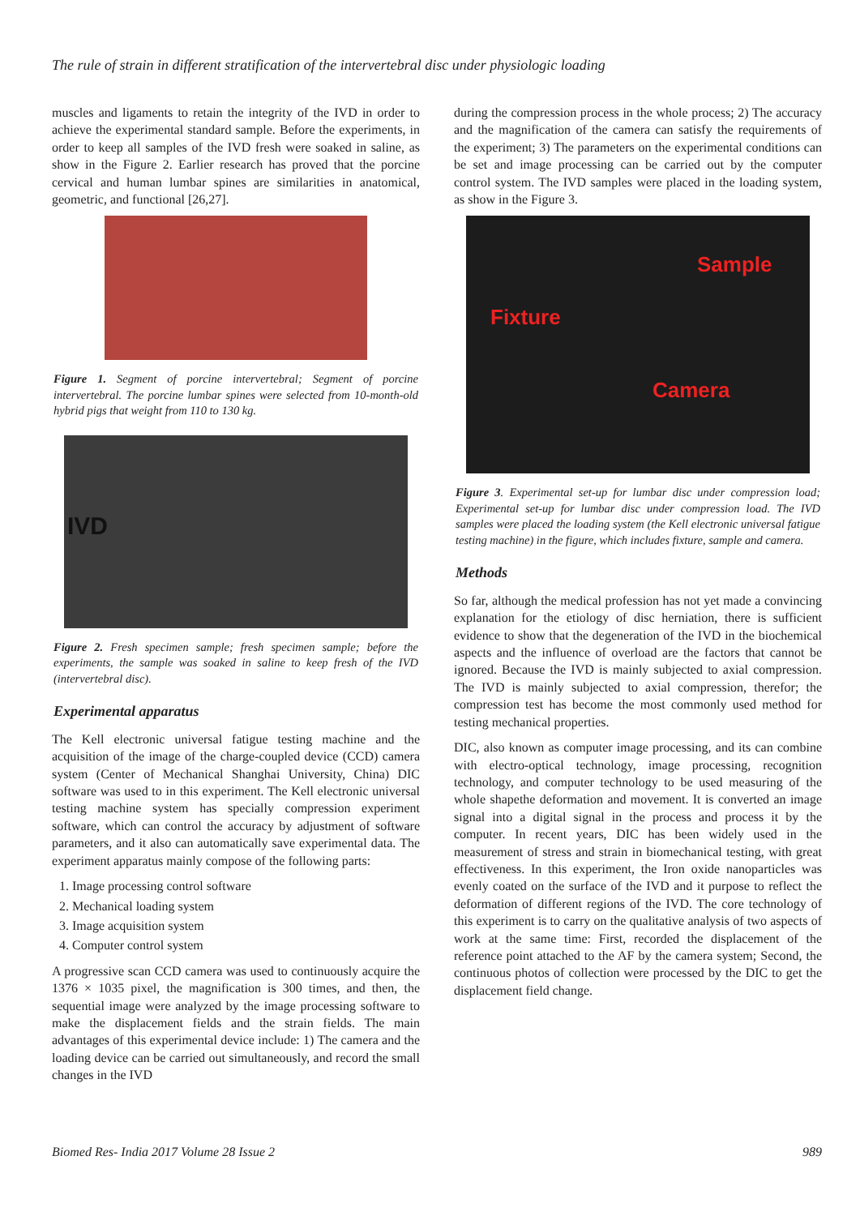The rule of strain in different stratification of the intervertebral disc under physiologic loading
muscles and ligaments to retain the integrity of the IVD in order to achieve the experimental standard sample. Before the experiments, in order to keep all samples of the IVD fresh were soaked in saline, as show in the Figure 2. Earlier research has proved that the porcine cervical and human lumbar spines are similarities in anatomical, geometric, and functional [26,27].
Figure 1. Segment of porcine intervertebral; Segment of porcine intervertebral. The porcine lumbar spines were selected from 10-month-old hybrid pigs that weight from 110 to 130 kg.
IVD
Figure 2. Fresh specimen sample; fresh specimen sample; before the experiments, the sample was soaked in saline to keep fresh of the IVD (intervertebral disc).
Experimental apparatus
The Kell electronic universal fatigue testing machine and the acquisition of the image of the charge-coupled device (CCD) camera system (Center of Mechanical Shanghai University, China) DIC software was used to in this experiment. The Kell electronic universal testing machine system has specially compression experiment software, which can control the accuracy by adjustment of software parameters, and it also can automatically save experimental data. The experiment apparatus mainly compose of the following parts:
1. Image processing control software
2. Mechanical loading system
3. Image acquisition system
4. Computer control system
A progressive scan CCD camera was used to continuously acquire the 1376 × 1035 pixel, the magnification is 300 times, and then, the sequential image were analyzed by the image processing software to make the displacement fields and the strain fields. The main advantages of this experimental device include: 1) The camera and the loading device can be carried out simultaneously, and record the small changes in the IVD
during the compression process in the whole process; 2) The accuracy and the magnification of the camera can satisfy the requirements of the experiment; 3) The parameters on the experimental conditions can be set and image processing can be carried out by the computer control system. The IVD samples were placed in the loading system, as show in the Figure 3.
Sample
Fixture
Camera
Figure 3. Experimental set-up for lumbar disc under compression load; Experimental set-up for lumbar disc under compression load. The IVD samples were placed the loading system (the Kell electronic universal fatigue testing machine) in the figure, which includes fixture, sample and camera.
Methods
So far, although the medical profession has not yet made a convincing explanation for the etiology of disc herniation, there is sufficient evidence to show that the degeneration of the IVD in the biochemical aspects and the influence of overload are the factors that cannot be ignored. Because the IVD is mainly subjected to axial compression. The IVD is mainly subjected to axial compression, therefor; the compression test has become the most commonly used method for testing mechanical properties.
DIC, also known as computer image processing, and its can combine with electro-optical technology, image processing, recognition technology, and computer technology to be used measuring of the whole shapethe deformation and movement. It is converted an image signal into a digital signal in the process and process it by the computer. In recent years, DIC has been widely used in the measurement of stress and strain in biomechanical testing, with great effectiveness. In this experiment, the Iron oxide nanoparticles was evenly coated on the surface of the IVD and it purpose to reflect the deformation of different regions of the IVD. The core technology of this experiment is to carry on the qualitative analysis of two aspects of work at the same time: First, recorded the displacement of the reference point attached to the AF by the camera system; Second, the continuous photos of collection were processed by the DIC to get the displacement field change.
Biomed Res- India 2017 Volume 28 Issue 2 989